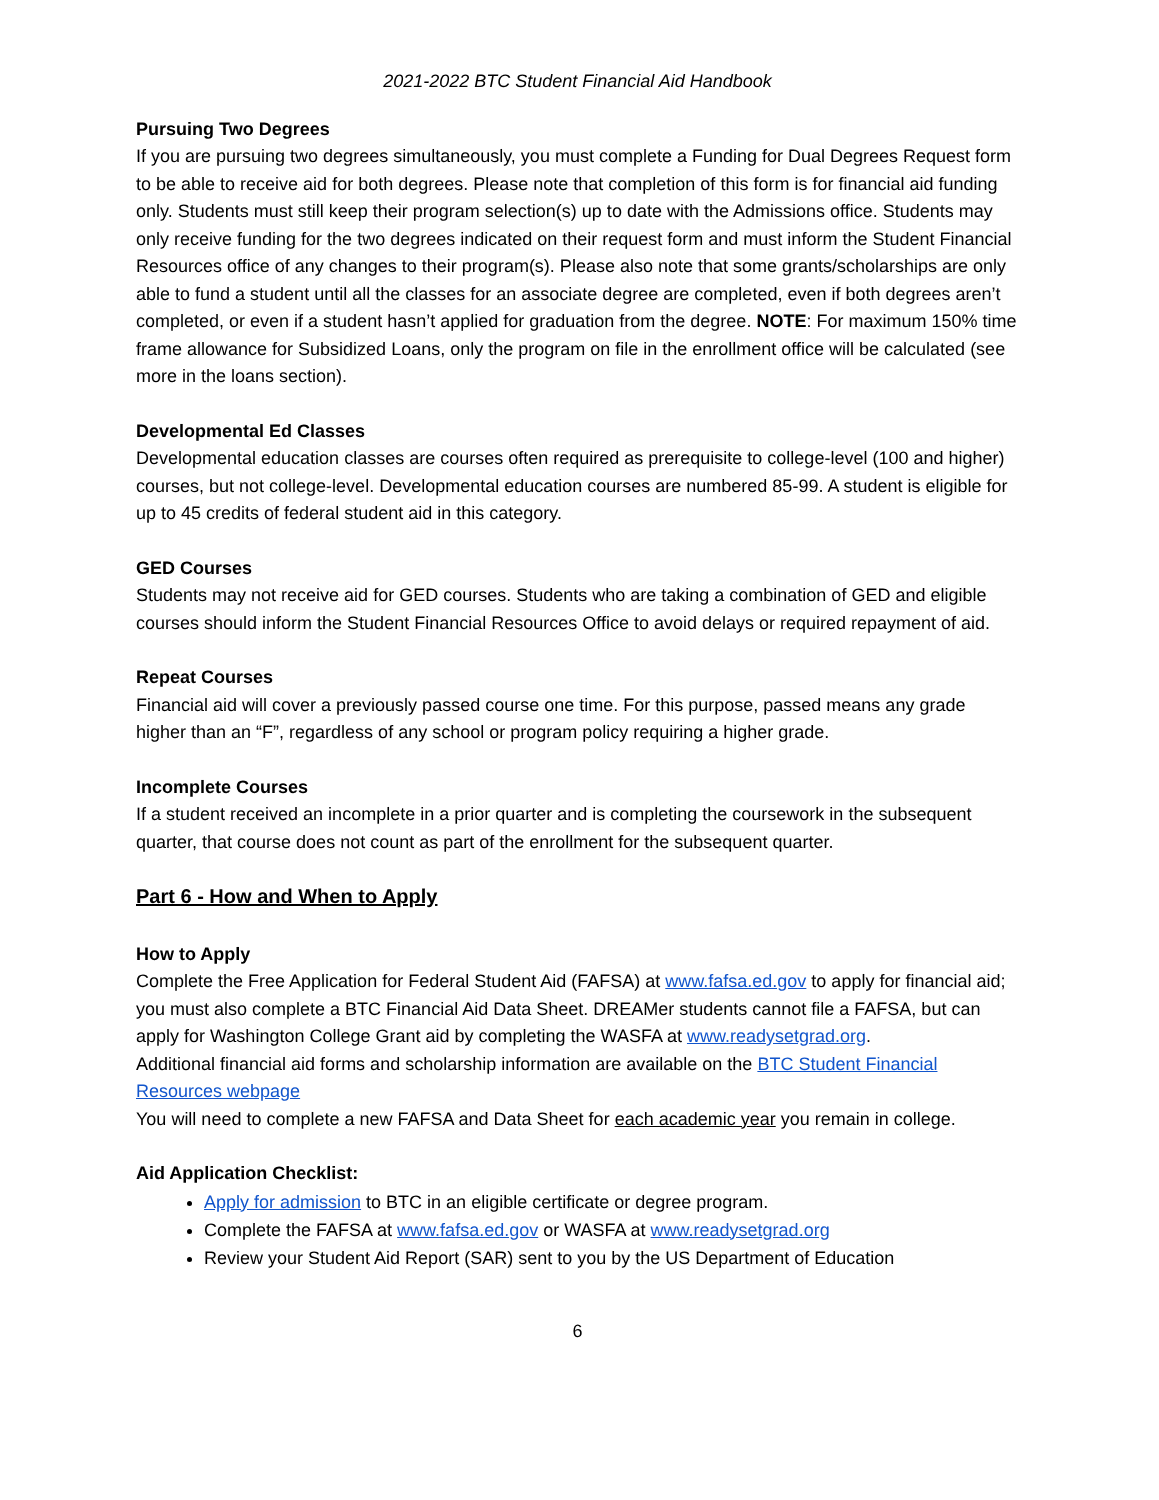2021-2022 BTC Student Financial Aid Handbook
Pursuing Two Degrees
If you are pursuing two degrees simultaneously, you must complete a Funding for Dual Degrees Request form to be able to receive aid for both degrees. Please note that completion of this form is for financial aid funding only. Students must still keep their program selection(s) up to date with the Admissions office. Students may only receive funding for the two degrees indicated on their request form and must inform the Student Financial Resources office of any changes to their program(s). Please also note that some grants/scholarships are only able to fund a student until all the classes for an associate degree are completed, even if both degrees aren’t completed, or even if a student hasn’t applied for graduation from the degree. NOTE: For maximum 150% time frame allowance for Subsidized Loans, only the program on file in the enrollment office will be calculated (see more in the loans section).
Developmental Ed Classes
Developmental education classes are courses often required as prerequisite to college-level (100 and higher) courses, but not college-level. Developmental education courses are numbered 85-99. A student is eligible for up to 45 credits of federal student aid in this category.
GED Courses
Students may not receive aid for GED courses. Students who are taking a combination of GED and eligible courses should inform the Student Financial Resources Office to avoid delays or required repayment of aid.
Repeat Courses
Financial aid will cover a previously passed course one time. For this purpose, passed means any grade higher than an “F”, regardless of any school or program policy requiring a higher grade.
Incomplete Courses
If a student received an incomplete in a prior quarter and is completing the coursework in the subsequent quarter, that course does not count as part of the enrollment for the subsequent quarter.
Part 6 - How and When to Apply
How to Apply
Complete the Free Application for Federal Student Aid (FAFSA) at www.fafsa.ed.gov to apply for financial aid; you must also complete a BTC Financial Aid Data Sheet. DREAMer students cannot file a FAFSA, but can apply for Washington College Grant aid by completing the WASFA at www.readysetgrad.org.
Additional financial aid forms and scholarship information are available on the BTC Student Financial Resources webpage
You will need to complete a new FAFSA and Data Sheet for each academic year you remain in college.
Aid Application Checklist:
Apply for admission to BTC in an eligible certificate or degree program.
Complete the FAFSA at www.fafsa.ed.gov or WASFA at www.readysetgrad.org
Review your Student Aid Report (SAR) sent to you by the US Department of Education
6